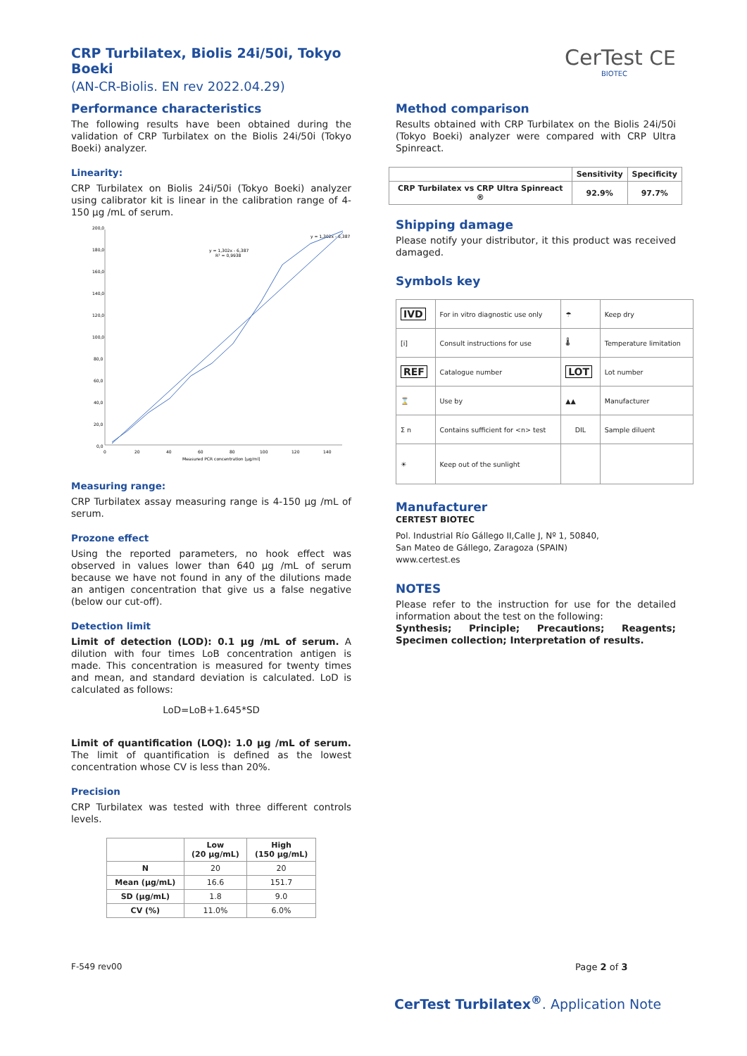CRP Turbilatex, Biolis 24i/50i, Tokyo Boeki
(AN-CR-Biolis. EN rev 2022.04.29)
CerTest CE
BIOTEC
Performance characteristics
The following results have been obtained during the validation of CRP Turbilatex on the Biolis 24i/50i (Tokyo Boeki) analyzer.
Linearity:
CRP Turbilatex on Biolis 24i/50i (Tokyo Boeki) analyzer using calibrator kit is linear in the calibration range of 4-150 µg /mL of serum.
200,0
180,0
160,0
140,0
120,0
100,0
80,0
60,0
40,0
20,0
0,0
0
20
40
60
80
100
120
140
Measured PCR concentration [µg/ml]
y = 1,302x - 6,387
R² = 0,9938
y = 1,302x - 6,387
Measuring range:
CRP Turbilatex assay measuring range is 4-150 µg /mL of serum.
Prozone effect
Using the reported parameters, no hook effect was observed in values lower than 640 µg /mL of serum because we have not found in any of the dilutions made an antigen concentration that give us a false negative (below our cut-off).
Detection limit
Limit of detection (LOD): 0.1 µg /mL of serum. A dilution with four times LoB concentration antigen is made. This concentration is measured for twenty times and mean, and standard deviation is calculated. LoD is calculated as follows:
LoD=LoB+1.645*SD
Limit of quantification (LOQ): 1.0 µg /mL of serum. The limit of quantification is defined as the lowest concentration whose CV is less than 20%.
Precision
CRP Turbilatex was tested with three different controls levels.
| | Low (20 µg/mL) | High (150 µg/mL) |
| --- | --- | --- |
| N | 20 | 20 |
| Mean (µg/mL) | 16.6 | 151.7 |
| SD (µg/mL) | 1.8 | 9.0 |
| CV (%) | 11.0% | 6.0% |
Method comparison
Results obtained with CRP Turbilatex on the Biolis 24i/50i (Tokyo Boeki) analyzer were compared with CRP Ultra Spinreact.
| | Sensitivity | Specificity |
| --- | --- | --- |
| CRP Turbilatex vs CRP Ultra Spinreact ® | 92.9% | 97.7% |
Shipping damage
Please notify your distributor, it this product was received damaged.
Symbols key
| IVD | For in vitro diagnostic use only | ☂ | Keep dry |
| [i] | Consult instructions for use | 🌡 | Temperature limitation |
| REF | Catalogue number | LOT | Lot number |
| ⌛ | Use by | ▲▲ | Manufacturer |
| Σ n | Contains sufficient for <n> test | DIL | Sample diluent |
| ☀ | Keep out of the sunlight | | |
Manufacturer
CERTEST BIOTEC
Pol. Industrial Río Gállego II,Calle J, Nº 1, 50840,
San Mateo de Gállego, Zaragoza (SPAIN)
www.certest.es
NOTES
Please refer to the instruction for use for the detailed information about the test on the following:
Synthesis; Principle; Precautions; Reagents; Specimen collection; Interpretation of results.
F-549 rev00 Page 2 of 3
CerTest Turbilatex<sup>®</sup>. Application Note